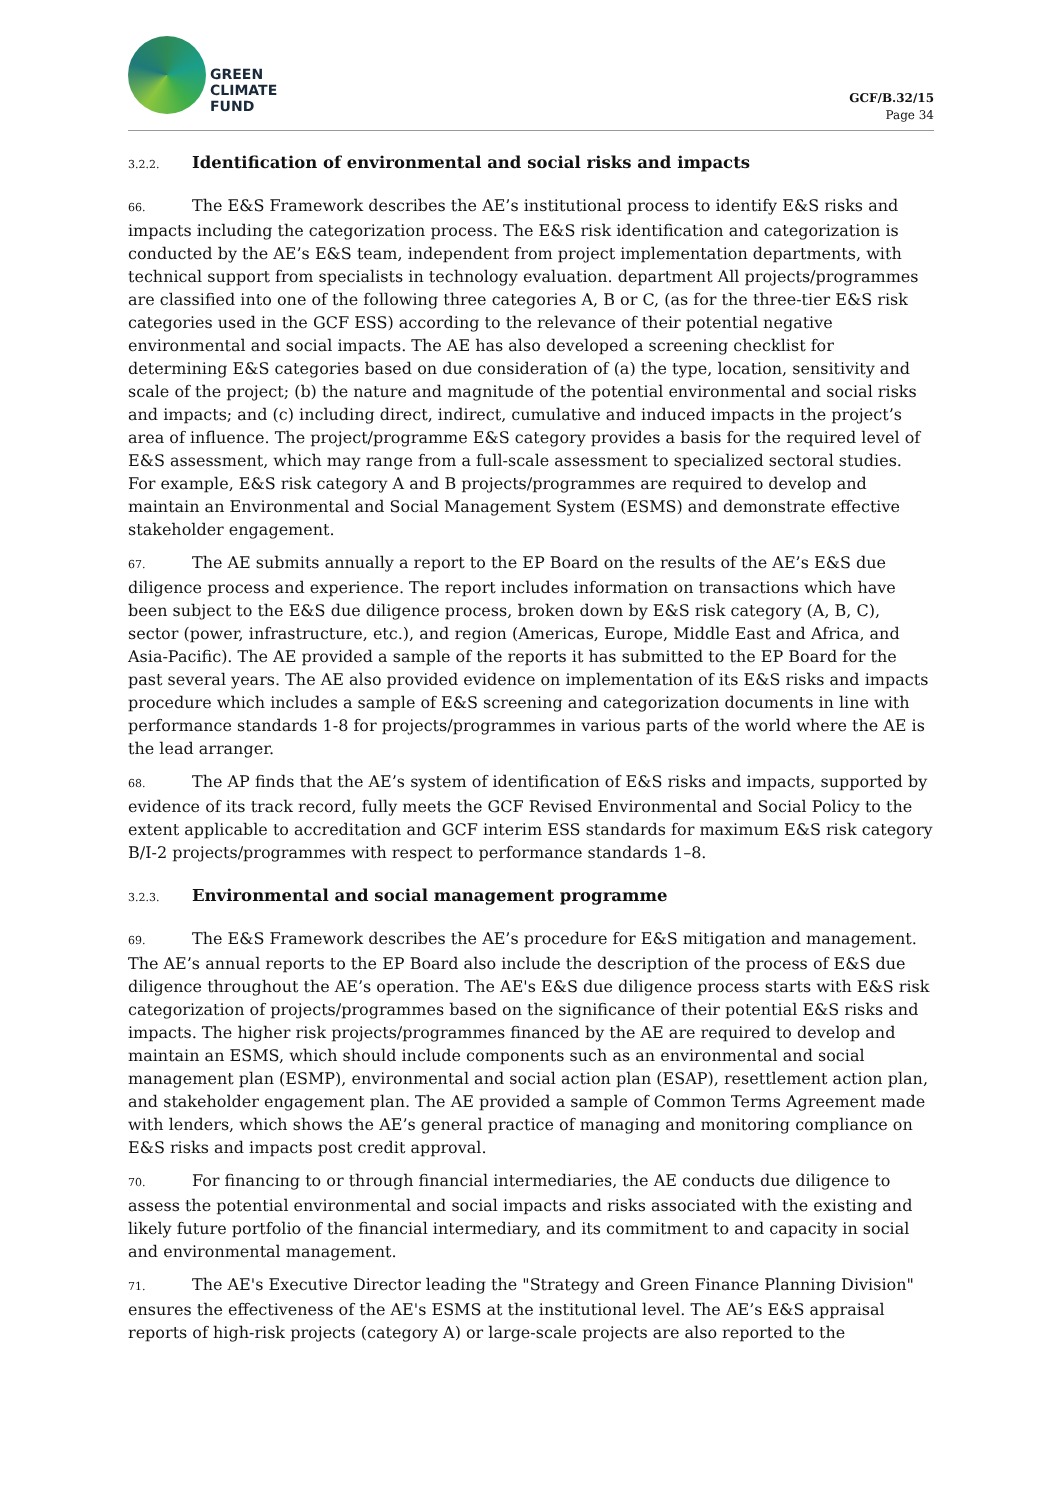GREEN
CLIMATE
FUND
GCF/B.32/15
Page 34
3.2.2. Identification of environmental and social risks and impacts
66. The E&S Framework describes the AE’s institutional process to identify E&S risks and impacts including the categorization process. The E&S risk identification and categorization is conducted by the AE’s E&S team, independent from project implementation departments, with technical support from specialists in technology evaluation. department All projects/programmes are classified into one of the following three categories A, B or C, (as for the three-tier E&S risk categories used in the GCF ESS) according to the relevance of their potential negative environmental and social impacts. The AE has also developed a screening checklist for determining E&S categories based on due consideration of (a) the type, location, sensitivity and scale of the project; (b) the nature and magnitude of the potential environmental and social risks and impacts; and (c) including direct, indirect, cumulative and induced impacts in the project’s area of influence. The project/programme E&S category provides a basis for the required level of E&S assessment, which may range from a full-scale assessment to specialized sectoral studies. For example, E&S risk category A and B projects/programmes are required to develop and maintain an Environmental and Social Management System (ESMS) and demonstrate effective stakeholder engagement.
67. The AE submits annually a report to the EP Board on the results of the AE’s E&S due diligence process and experience. The report includes information on transactions which have been subject to the E&S due diligence process, broken down by E&S risk category (A, B, C), sector (power, infrastructure, etc.), and region (Americas, Europe, Middle East and Africa, and Asia-Pacific). The AE provided a sample of the reports it has submitted to the EP Board for the past several years. The AE also provided evidence on implementation of its E&S risks and impacts procedure which includes a sample of E&S screening and categorization documents in line with performance standards 1-8 for projects/programmes in various parts of the world where the AE is the lead arranger.
68. The AP finds that the AE’s system of identification of E&S risks and impacts, supported by evidence of its track record, fully meets the GCF Revised Environmental and Social Policy to the extent applicable to accreditation and GCF interim ESS standards for maximum E&S risk category B/I-2 projects/programmes with respect to performance standards 1–8.
3.2.3. Environmental and social management programme
69. The E&S Framework describes the AE’s procedure for E&S mitigation and management. The AE’s annual reports to the EP Board also include the description of the process of E&S due diligence throughout the AE’s operation. The AE's E&S due diligence process starts with E&S risk categorization of projects/programmes based on the significance of their potential E&S risks and impacts. The higher risk projects/programmes financed by the AE are required to develop and maintain an ESMS, which should include components such as an environmental and social management plan (ESMP), environmental and social action plan (ESAP), resettlement action plan, and stakeholder engagement plan. The AE provided a sample of Common Terms Agreement made with lenders, which shows the AE’s general practice of managing and monitoring compliance on E&S risks and impacts post credit approval.
70. For financing to or through financial intermediaries, the AE conducts due diligence to assess the potential environmental and social impacts and risks associated with the existing and likely future portfolio of the financial intermediary, and its commitment to and capacity in social and environmental management.
71. The AE's Executive Director leading the "Strategy and Green Finance Planning Division" ensures the effectiveness of the AE's ESMS at the institutional level. The AE’s E&S appraisal reports of high-risk projects (category A) or large-scale projects are also reported to the